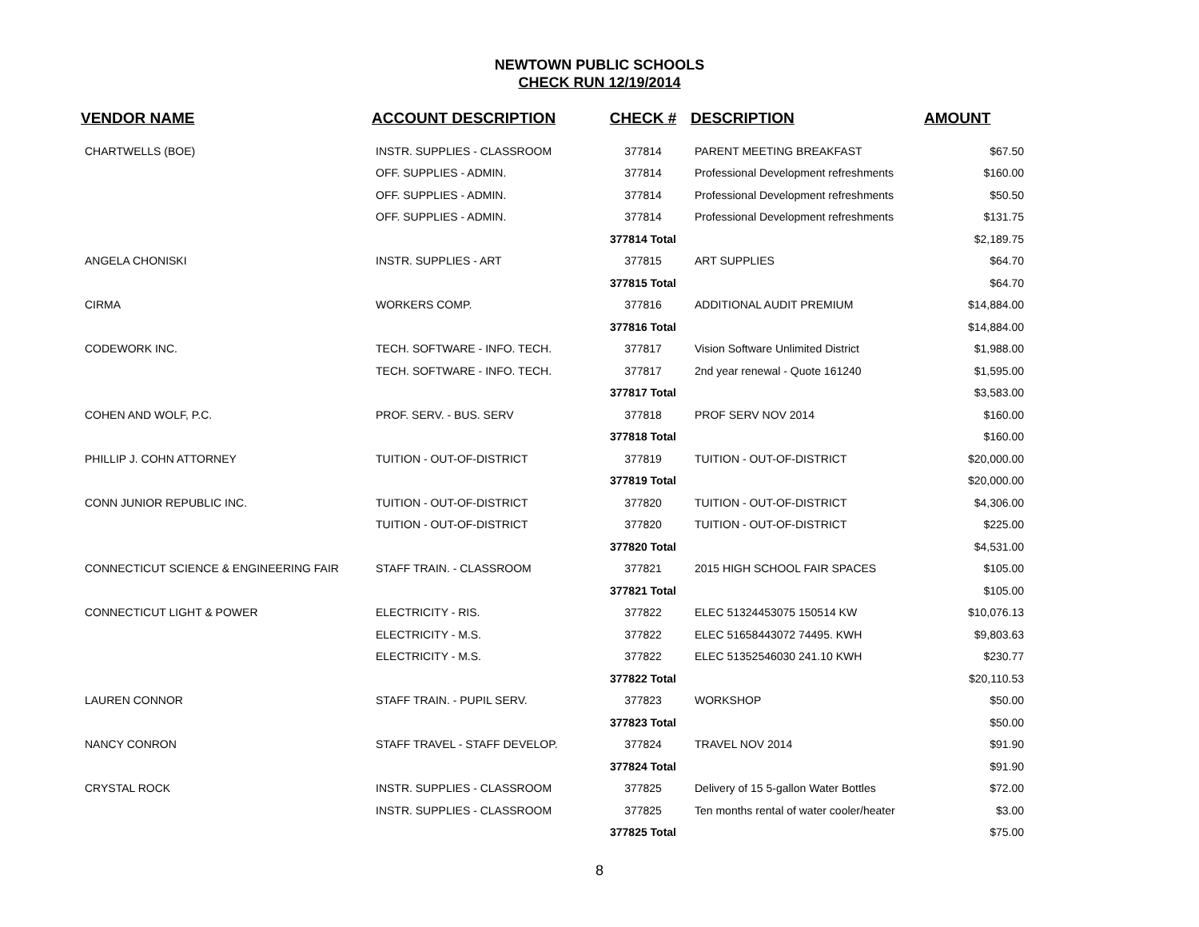NEWTOWN PUBLIC SCHOOLS
CHECK RUN 12/19/2014
| VENDOR NAME | ACCOUNT DESCRIPTION | CHECK # | DESCRIPTION | AMOUNT |
| --- | --- | --- | --- | --- |
| CHARTWELLS (BOE) | INSTR. SUPPLIES - CLASSROOM | 377814 | PARENT MEETING BREAKFAST | $67.50 |
| | OFF. SUPPLIES - ADMIN. | 377814 | Professional Development refreshments | $160.00 |
| | OFF. SUPPLIES - ADMIN. | 377814 | Professional Development refreshments | $50.50 |
| | OFF. SUPPLIES - ADMIN. | 377814 | Professional Development refreshments | $131.75 |
| | | 377814 Total | | $2,189.75 |
| ANGELA CHONISKI | INSTR. SUPPLIES - ART | 377815 | ART SUPPLIES | $64.70 |
| | | 377815 Total | | $64.70 |
| CIRMA | WORKERS COMP. | 377816 | ADDITIONAL AUDIT PREMIUM | $14,884.00 |
| | | 377816 Total | | $14,884.00 |
| CODEWORK INC. | TECH. SOFTWARE - INFO. TECH. | 377817 | Vision Software Unlimited District | $1,988.00 |
| | TECH. SOFTWARE - INFO. TECH. | 377817 | 2nd year renewal - Quote 161240 | $1,595.00 |
| | | 377817 Total | | $3,583.00 |
| COHEN AND WOLF, P.C. | PROF. SERV. - BUS. SERV | 377818 | PROF SERV NOV 2014 | $160.00 |
| | | 377818 Total | | $160.00 |
| PHILLIP J. COHN ATTORNEY | TUITION - OUT-OF-DISTRICT | 377819 | TUITION - OUT-OF-DISTRICT | $20,000.00 |
| | | 377819 Total | | $20,000.00 |
| CONN JUNIOR REPUBLIC INC. | TUITION - OUT-OF-DISTRICT | 377820 | TUITION - OUT-OF-DISTRICT | $4,306.00 |
| | TUITION - OUT-OF-DISTRICT | 377820 | TUITION - OUT-OF-DISTRICT | $225.00 |
| | | 377820 Total | | $4,531.00 |
| CONNECTICUT SCIENCE & ENGINEERING FAIR | STAFF TRAIN. - CLASSROOM | 377821 | 2015 HIGH SCHOOL FAIR SPACES | $105.00 |
| | | 377821 Total | | $105.00 |
| CONNECTICUT LIGHT & POWER | ELECTRICITY - RIS. | 377822 | ELEC 51324453075 150514 KW | $10,076.13 |
| | ELECTRICITY - M.S. | 377822 | ELEC 51658443072 74495. KWH | $9,803.63 |
| | ELECTRICITY - M.S. | 377822 | ELEC 51352546030 241.10 KWH | $230.77 |
| | | 377822 Total | | $20,110.53 |
| LAUREN CONNOR | STAFF TRAIN. - PUPIL SERV. | 377823 | WORKSHOP | $50.00 |
| | | 377823 Total | | $50.00 |
| NANCY CONRON | STAFF TRAVEL - STAFF DEVELOP. | 377824 | TRAVEL NOV 2014 | $91.90 |
| | | 377824 Total | | $91.90 |
| CRYSTAL ROCK | INSTR. SUPPLIES - CLASSROOM | 377825 | Delivery of 15 5-gallon Water Bottles | $72.00 |
| | INSTR. SUPPLIES - CLASSROOM | 377825 | Ten months rental of water cooler/heater | $3.00 |
| | | 377825 Total | | $75.00 |
8